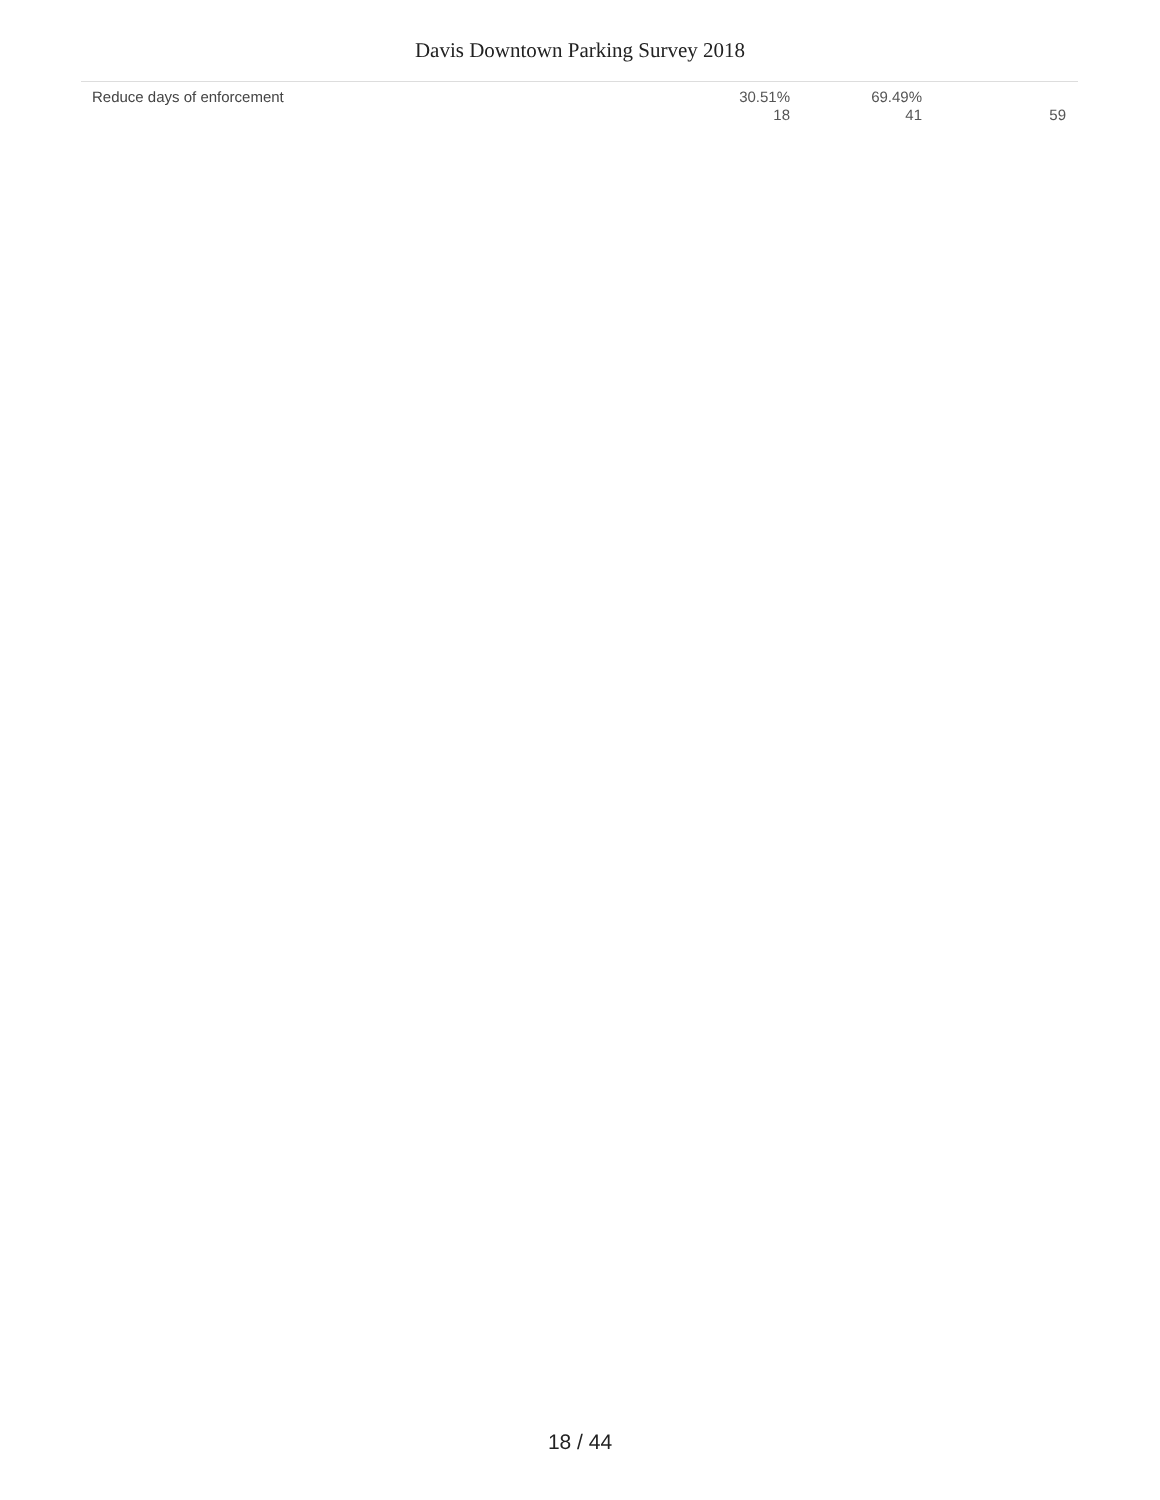Davis Downtown Parking Survey 2018
| Reduce days of enforcement | 30.51% 18 | 69.49% 41 | 59 |
18 / 44